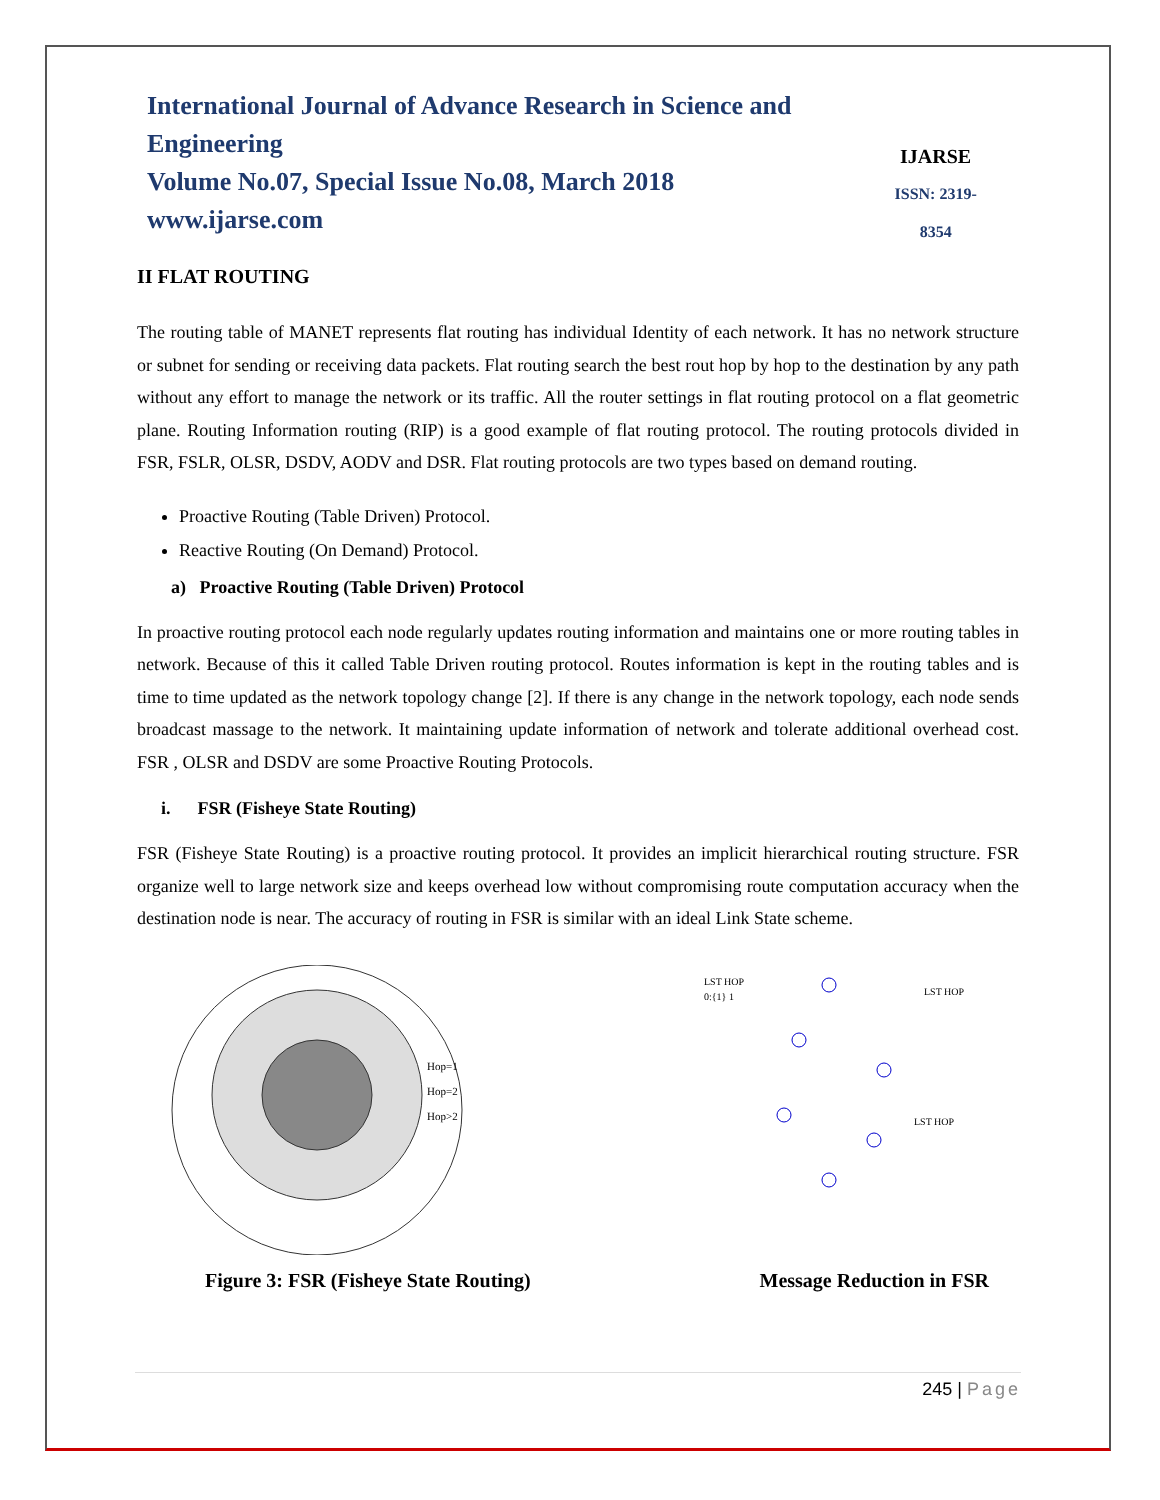International Journal of Advance Research in Science and Engineering
Volume No.07, Special Issue No.08, March 2018
www.ijarse.com
IJARSE
ISSN: 2319-8354
II FLAT ROUTING
The routing table of MANET represents flat routing has individual Identity of each network. It has no network structure or subnet for sending or receiving data packets. Flat routing search the best rout hop by hop to the destination by any path without any effort to manage the network or its traffic. All the router settings in flat routing protocol on a flat geometric plane. Routing Information routing (RIP) is a good example of flat routing protocol. The routing protocols divided in FSR, FSLR, OLSR, DSDV, AODV and DSR. Flat routing protocols are two types based on demand routing.
Proactive Routing (Table Driven) Protocol.
Reactive Routing (On Demand) Protocol.
a) Proactive Routing (Table Driven) Protocol
In proactive routing protocol each node regularly updates routing information and maintains one or more routing tables in network. Because of this it called Table Driven routing protocol. Routes information is kept in the routing tables and is time to time updated as the network topology change [2]. If there is any change in the network topology, each node sends broadcast massage to the network. It maintaining update information of network and tolerate additional overhead cost. FSR , OLSR and DSDV are some Proactive Routing Protocols.
i. FSR (Fisheye State Routing)
FSR (Fisheye State Routing) is a proactive routing protocol. It provides an implicit hierarchical routing structure. FSR organize well to large network size and keeps overhead low without compromising route computation accuracy when the destination node is near. The accuracy of routing in FSR is similar with an ideal Link State scheme.
Hop=1
Hop=2
Hop>2
LST HOP
0:{1} 1
LST HOP
LST HOP
Figure 3: FSR (Fisheye State Routing) Message Reduction in FSR
245 | Page